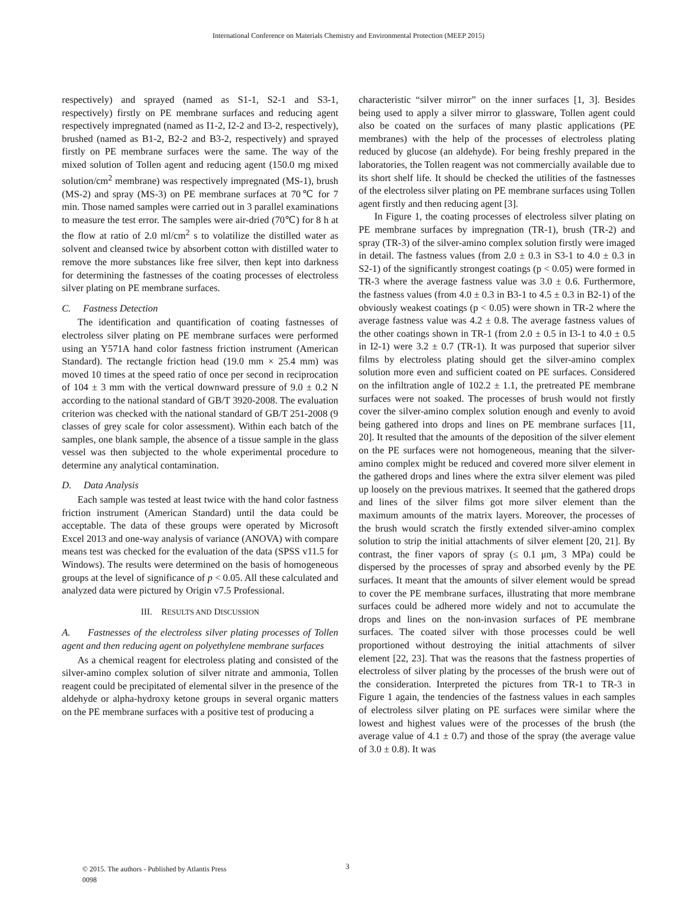International Conference on Materials Chemistry and Environmental Protection (MEEP 2015)
respectively) and sprayed (named as S1-1, S2-1 and S3-1, respectively) firstly on PE membrane surfaces and reducing agent respectively impregnated (named as I1-2, I2-2 and I3-2, respectively), brushed (named as B1-2, B2-2 and B3-2, respectively) and sprayed firstly on PE membrane surfaces were the same. The way of the mixed solution of Tollen agent and reducing agent (150.0 mg mixed solution/cm<sup>2</sup> membrane) was respectively impregnated (MS-1), brush (MS-2) and spray (MS-3) on PE membrane surfaces at 70℃ for 7 min. Those named samples were carried out in 3 parallel examinations to measure the test error. The samples were air-dried (70℃) for 8 h at the flow at ratio of 2.0 ml/cm<sup>2</sup> s to volatilize the distilled water as solvent and cleansed twice by absorbent cotton with distilled water to remove the more substances like free silver, then kept into darkness for determining the fastnesses of the coating processes of electroless silver plating on PE membrane surfaces.
C. Fastness Detection
The identification and quantification of coating fastnesses of electroless silver plating on PE membrane surfaces were performed using an Y571A hand color fastness friction instrument (American Standard). The rectangle friction head (19.0 mm × 25.4 mm) was moved 10 times at the speed ratio of once per second in reciprocation of 104 ± 3 mm with the vertical downward pressure of 9.0 ± 0.2 N according to the national standard of GB/T 3920-2008. The evaluation criterion was checked with the national standard of GB/T 251-2008 (9 classes of grey scale for color assessment). Within each batch of the samples, one blank sample, the absence of a tissue sample in the glass vessel was then subjected to the whole experimental procedure to determine any analytical contamination.
D. Data Analysis
Each sample was tested at least twice with the hand color fastness friction instrument (American Standard) until the data could be acceptable. The data of these groups were operated by Microsoft Excel 2013 and one-way analysis of variance (ANOVA) with compare means test was checked for the evaluation of the data (SPSS v11.5 for Windows). The results were determined on the basis of homogeneous groups at the level of significance of p < 0.05. All these calculated and analyzed data were pictured by Origin v7.5 Professional.
III. RESULTS AND DISCUSSION
A. Fastnesses of the electroless silver plating processes of Tollen agent and then reducing agent on polyethylene membrane surfaces
As a chemical reagent for electroless plating and consisted of the silver-amino complex solution of silver nitrate and ammonia, Tollen reagent could be precipitated of elemental silver in the presence of the aldehyde or alpha-hydroxy ketone groups in several organic matters on the PE membrane surfaces with a positive test of producing a
characteristic “silver mirror” on the inner surfaces [1, 3]. Besides being used to apply a silver mirror to glassware, Tollen agent could also be coated on the surfaces of many plastic applications (PE membranes) with the help of the processes of electroless plating reduced by glucose (an aldehyde). For being freshly prepared in the laboratories, the Tollen reagent was not commercially available due to its short shelf life. It should be checked the utilities of the fastnesses of the electroless silver plating on PE membrane surfaces using Tollen agent firstly and then reducing agent [3].
In Figure 1, the coating processes of electroless silver plating on PE membrane surfaces by impregnation (TR-1), brush (TR-2) and spray (TR-3) of the silver-amino complex solution firstly were imaged in detail. The fastness values (from 2.0 ± 0.3 in S3-1 to 4.0 ± 0.3 in S2-1) of the significantly strongest coatings (p < 0.05) were formed in TR-3 where the average fastness value was 3.0 ± 0.6. Furthermore, the fastness values (from 4.0 ± 0.3 in B3-1 to 4.5 ± 0.3 in B2-1) of the obviously weakest coatings (p < 0.05) were shown in TR-2 where the average fastness value was 4.2 ± 0.8. The average fastness values of the other coatings shown in TR-1 (from 2.0 ± 0.5 in I3-1 to 4.0 ± 0.5 in I2-1) were 3.2 ± 0.7 (TR-1). It was purposed that superior silver films by electroless plating should get the silver-amino complex solution more even and sufficient coated on PE surfaces. Considered on the infiltration angle of 102.2 ± 1.1, the pretreated PE membrane surfaces were not soaked. The processes of brush would not firstly cover the silver-amino complex solution enough and evenly to avoid being gathered into drops and lines on PE membrane surfaces [11, 20]. It resulted that the amounts of the deposition of the silver element on the PE surfaces were not homogeneous, meaning that the silver-amino complex might be reduced and covered more silver element in the gathered drops and lines where the extra silver element was piled up loosely on the previous matrixes. It seemed that the gathered drops and lines of the silver films got more silver element than the maximum amounts of the matrix layers. Moreover, the processes of the brush would scratch the firstly extended silver-amino complex solution to strip the initial attachments of silver element [20, 21]. By contrast, the finer vapors of spray (≤ 0.1 μm, 3 MPa) could be dispersed by the processes of spray and absorbed evenly by the PE surfaces. It meant that the amounts of silver element would be spread to cover the PE membrane surfaces, illustrating that more membrane surfaces could be adhered more widely and not to accumulate the drops and lines on the non-invasion surfaces of PE membrane surfaces. The coated silver with those processes could be well proportioned without destroying the initial attachments of silver element [22, 23]. That was the reasons that the fastness properties of electroless of silver plating by the processes of the brush were out of the consideration. Interpreted the pictures from TR-1 to TR-3 in Figure 1 again, the tendencies of the fastness values in each samples of electroless silver plating on PE surfaces were similar where the lowest and highest values were of the processes of the brush (the average value of 4.1 ± 0.7) and those of the spray (the average value of 3.0 ± 0.8). It was
© 2015. The authors - Published by Atlantis Press
0098
3